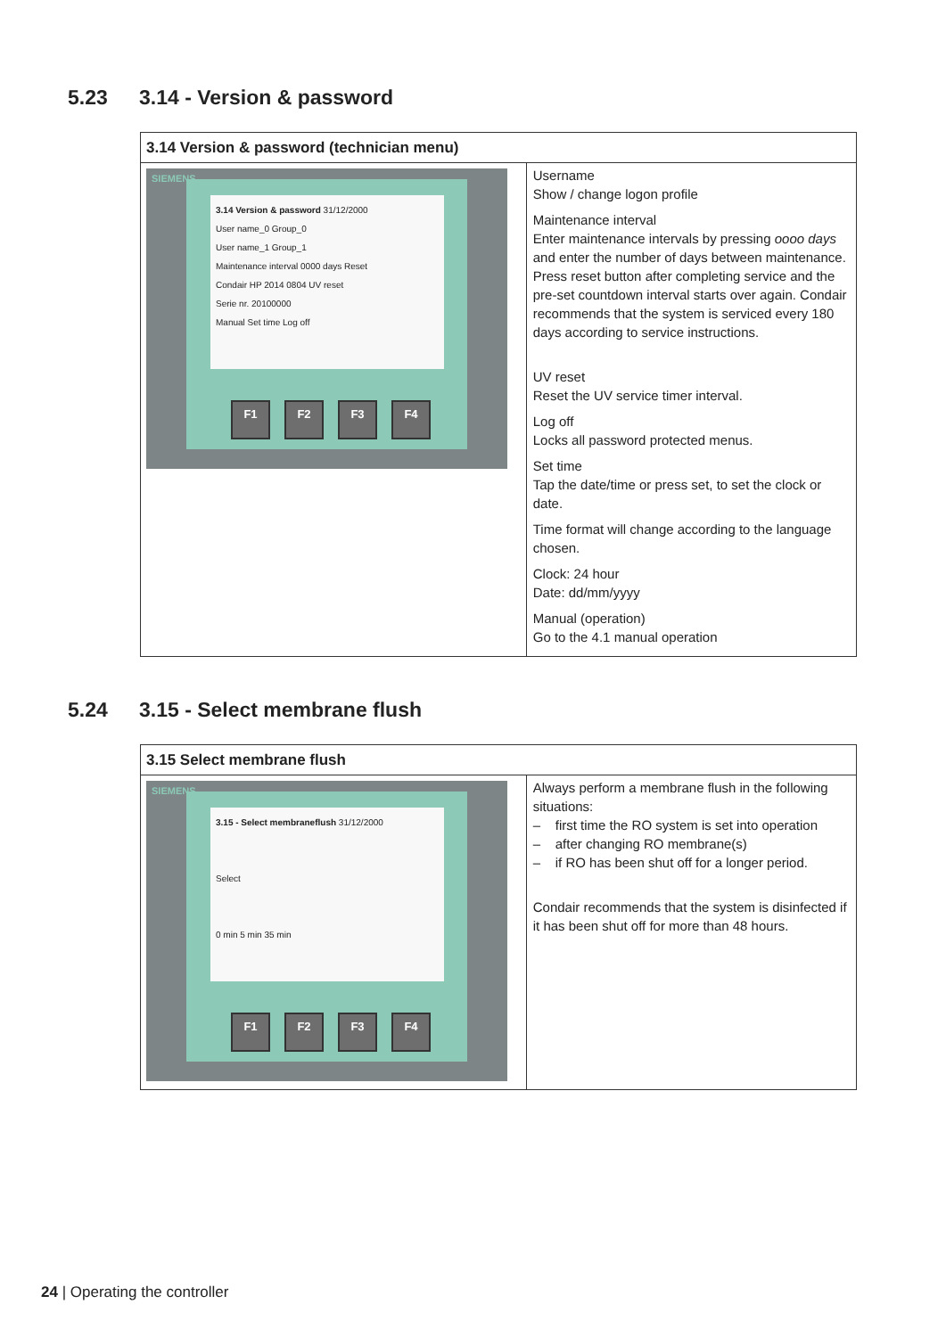5.23 3.14 - Version & password
| 3.14 Version & password (technician menu) | |
| --- | --- |
| SIEMENS 3.14 Version & password 31/12/2000 User name_0 Group_0 User name_1 Group_1 Maintenance interval 0000 days Reset Condair HP 2014 0804 UV reset Serie nr. 20100000 Manual Set time Log off F1 F2 F3 F4 | Username Show / change logon profile Maintenance interval Enter maintenance intervals by pressing oooo days and enter the number of days between maintenance. Press reset button after completing service and the pre-set countdown interval starts over again. Condair recommends that the system is serviced every 180 days according to service instructions. UV reset Reset the UV service timer interval. Log off Locks all password protected menus. Set time Tap the date/time or press set, to set the clock or date. Time format will change according to the language chosen. Clock: 24 hour Date: dd/mm/yyyy Manual (operation) Go to the 4.1 manual operation |
5.24 3.15 - Select membrane flush
| 3.15 Select membrane flush | |
| --- | --- |
| SIEMENS 3.15 - Select membraneflush 31/12/2000 Select 0 min 5 min 35 min F1 F2 F3 F4 | Always perform a membrane flush in the following situations: – first time the RO system is set into operation – after changing RO membrane(s) – if RO has been shut off for a longer period. Condair recommends that the system is disinfected if it has been shut off for more than 48 hours. |
24 | Operating the controller